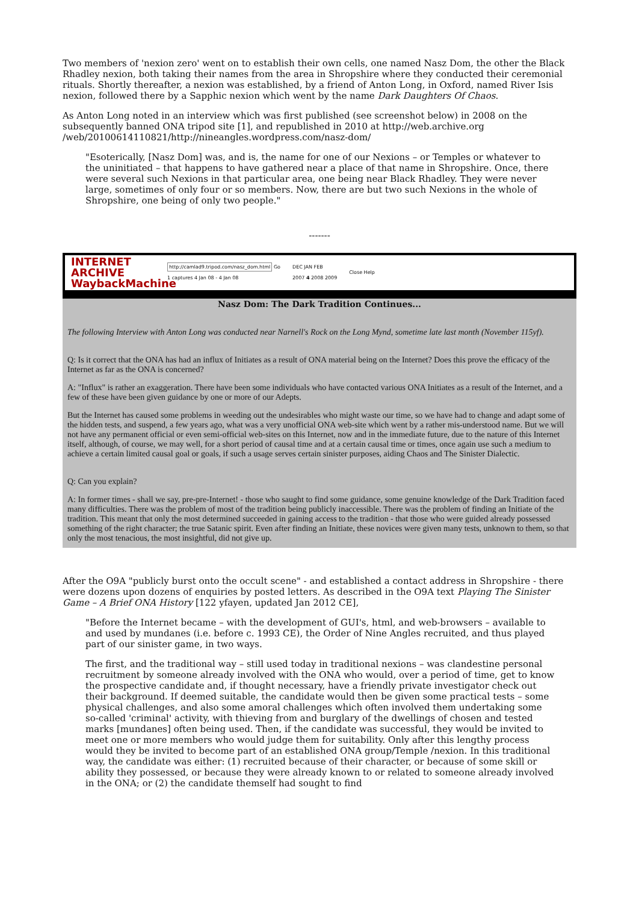Two members of 'nexion zero' went on to establish their own cells, one named Nasz Dom, the other the Black Rhadley nexion, both taking their names from the area in Shropshire where they conducted their ceremonial rituals. Shortly thereafter, a nexion was established, by a friend of Anton Long, in Oxford, named River Isis nexion, followed there by a Sapphic nexion which went by the name Dark Daughters Of Chaos.
As Anton Long noted in an interview which was first published (see screenshot below) in 2008 on the subsequently banned ONA tripod site [1], and republished in 2010 at http://web.archive.org /web/20100614110821/http://nineangles.wordpress.com/nasz-dom/
"Esoterically, [Nasz Dom] was, and is, the name for one of our Nexions – or Temples or whatever to the uninitiated – that happens to have gathered near a place of that name in Shropshire. Once, there were several such Nexions in that particular area, one being near Black Rhadley. They were never large, sometimes of only four or so members. Now, there are but two such Nexions in the whole of Shropshire, one being of only two people."
-------
INTERNET ARCHIVE WaybackMachine http://camlad9.tripod.com/nasz_dom.html Go
1 captures 4 Jan 08 - 4 Jan 08 DEC JAN FEB
2007 4 2008 2009 Close Help
Nasz Dom: The Dark Tradition Continues...
The following Interview with Anton Long was conducted near Narnell's Rock on the Long Mynd, sometime late last month (November 115yf).
Q: Is it correct that the ONA has had an influx of Initiates as a result of ONA material being on the Internet? Does this prove the efficacy of the Internet as far as the ONA is concerned?
A: "Influx" is rather an exaggeration. There have been some individuals who have contacted various ONA Initiates as a result of the Internet, and a few of these have been given guidance by one or more of our Adepts.
But the Internet has caused some problems in weeding out the undesirables who might waste our time, so we have had to change and adapt some of the hidden tests, and suspend, a few years ago, what was a very unofficial ONA web-site which went by a rather mis-understood name. But we will not have any permanent official or even semi-official web-sites on this Internet, now and in the immediate future, due to the nature of this Internet itself, although, of course, we may well, for a short period of causal time and at a certain causal time or times, once again use such a medium to achieve a certain limited causal goal or goals, if such a usage serves certain sinister purposes, aiding Chaos and The Sinister Dialectic.
Q: Can you explain?
A: In former times - shall we say, pre-pre-Internet! - those who saught to find some guidance, some genuine knowledge of the Dark Tradition faced many difficulties. There was the problem of most of the tradition being publicly inaccessible. There was the problem of finding an Initiate of the tradition. This meant that only the most determined succeeded in gaining access to the tradition - that those who were guided already possessed something of the right character; the true Satanic spirit. Even after finding an Initiate, these novices were given many tests, unknown to them, so that only the most tenacious, the most insightful, did not give up.
After the O9A "publicly burst onto the occult scene" - and established a contact address in Shropshire - there were dozens upon dozens of enquiries by posted letters. As described in the O9A text Playing The Sinister Game – A Brief ONA History [122 yfayen, updated Jan 2012 CE],
"Before the Internet became – with the development of GUI's, html, and web-browsers – available to and used by mundanes (i.e. before c. 1993 CE), the Order of Nine Angles recruited, and thus played part of our sinister game, in two ways.
The first, and the traditional way – still used today in traditional nexions – was clandestine personal recruitment by someone already involved with the ONA who would, over a period of time, get to know the prospective candidate and, if thought necessary, have a friendly private investigator check out their background. If deemed suitable, the candidate would then be given some practical tests – some physical challenges, and also some amoral challenges which often involved them undertaking some so-called 'criminal' activity, with thieving from and burglary of the dwellings of chosen and tested marks [mundanes] often being used. Then, if the candidate was successful, they would be invited to meet one or more members who would judge them for suitability. Only after this lengthy process would they be invited to become part of an established ONA group/Temple /nexion. In this traditional way, the candidate was either: (1) recruited because of their character, or because of some skill or ability they possessed, or because they were already known to or related to someone already involved in the ONA; or (2) the candidate themself had sought to find